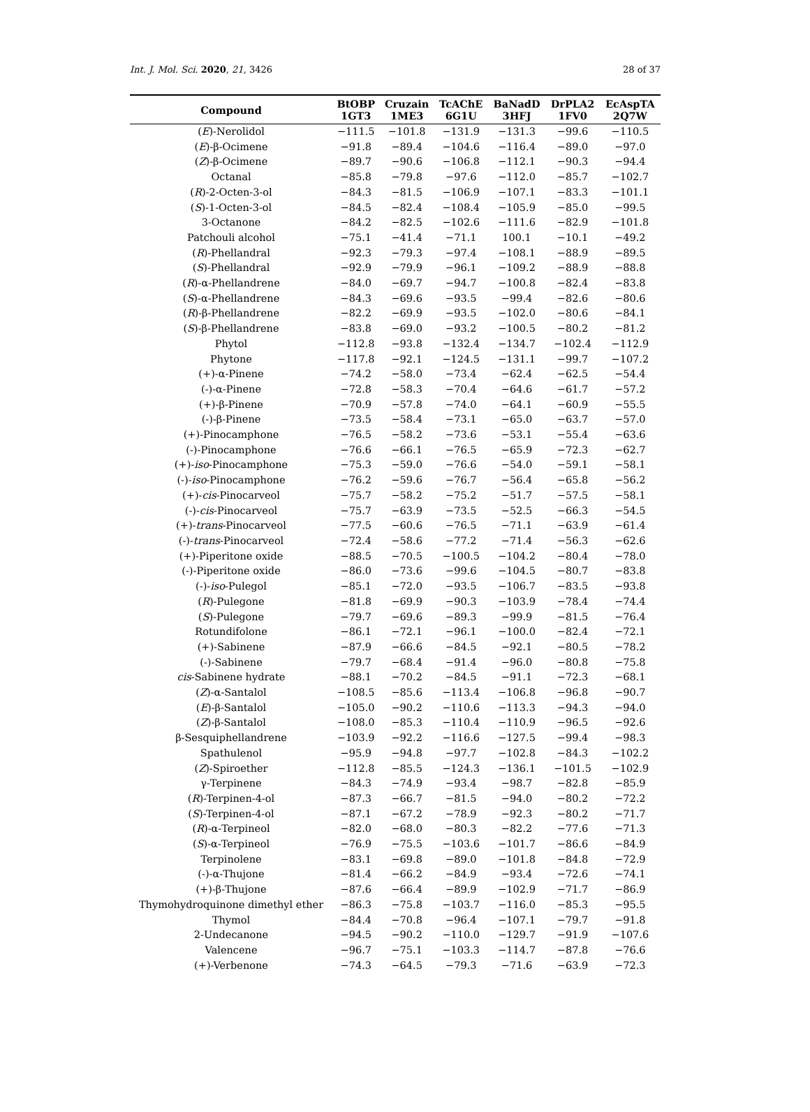Int. J. Mol. Sci. 2020, 21, 3426 28 of 37
| Compound | BtOBP 1GT3 | Cruzain 1ME3 | TcAChE 6G1U | BaNadD 3HFJ | DrPLA2 1FV0 | EcAspTA 2Q7W |
| --- | --- | --- | --- | --- | --- | --- |
| ( E )-Nerolidol | −111.5 | −101.8 | −131.9 | −131.3 | −99.6 | −110.5 |
| ( E )-β-Ocimene | −91.8 | −89.4 | −104.6 | −116.4 | −89.0 | −97.0 |
| ( Z )-β-Ocimene | −89.7 | −90.6 | −106.8 | −112.1 | −90.3 | −94.4 |
| Octanal | −85.8 | −79.8 | −97.6 | −112.0 | −85.7 | −102.7 |
| ( R )-2-Octen-3-ol | −84.3 | −81.5 | −106.9 | −107.1 | −83.3 | −101.1 |
| ( S )-1-Octen-3-ol | −84.5 | −82.4 | −108.4 | −105.9 | −85.0 | −99.5 |
| 3-Octanone | −84.2 | −82.5 | −102.6 | −111.6 | −82.9 | −101.8 |
| Patchouli alcohol | −75.1 | −41.4 | −71.1 | 100.1 | −10.1 | −49.2 |
| ( R )-Phellandral | −92.3 | −79.3 | −97.4 | −108.1 | −88.9 | −89.5 |
| ( S )-Phellandral | −92.9 | −79.9 | −96.1 | −109.2 | −88.9 | −88.8 |
| ( R )-α-Phellandrene | −84.0 | −69.7 | −94.7 | −100.8 | −82.4 | −83.8 |
| ( S )-α-Phellandrene | −84.3 | −69.6 | −93.5 | −99.4 | −82.6 | −80.6 |
| ( R )-β-Phellandrene | −82.2 | −69.9 | −93.5 | −102.0 | −80.6 | −84.1 |
| ( S )-β-Phellandrene | −83.8 | −69.0 | −93.2 | −100.5 | −80.2 | −81.2 |
| Phytol | −112.8 | −93.8 | −132.4 | −134.7 | −102.4 | −112.9 |
| Phytone | −117.8 | −92.1 | −124.5 | −131.1 | −99.7 | −107.2 |
| (+)-α-Pinene | −74.2 | −58.0 | −73.4 | −62.4 | −62.5 | −54.4 |
| (-)-α-Pinene | −72.8 | −58.3 | −70.4 | −64.6 | −61.7 | −57.2 |
| (+)-β-Pinene | −70.9 | −57.8 | −74.0 | −64.1 | −60.9 | −55.5 |
| (-)-β-Pinene | −73.5 | −58.4 | −73.1 | −65.0 | −63.7 | −57.0 |
| (+)-Pinocamphone | −76.5 | −58.2 | −73.6 | −53.1 | −55.4 | −63.6 |
| (-)-Pinocamphone | −76.6 | −66.1 | −76.5 | −65.9 | −72.3 | −62.7 |
| (+)- iso -Pinocamphone | −75.3 | −59.0 | −76.6 | −54.0 | −59.1 | −58.1 |
| (-)- iso -Pinocamphone | −76.2 | −59.6 | −76.7 | −56.4 | −65.8 | −56.2 |
| (+)- cis -Pinocarveol | −75.7 | −58.2 | −75.2 | −51.7 | −57.5 | −58.1 |
| (-)- cis -Pinocarveol | −75.7 | −63.9 | −73.5 | −52.5 | −66.3 | −54.5 |
| (+)- trans -Pinocarveol | −77.5 | −60.6 | −76.5 | −71.1 | −63.9 | −61.4 |
| (-)- trans -Pinocarveol | −72.4 | −58.6 | −77.2 | −71.4 | −56.3 | −62.6 |
| (+)-Piperitone oxide | −88.5 | −70.5 | −100.5 | −104.2 | −80.4 | −78.0 |
| (-)-Piperitone oxide | −86.0 | −73.6 | −99.6 | −104.5 | −80.7 | −83.8 |
| (-)- iso -Pulegol | −85.1 | −72.0 | −93.5 | −106.7 | −83.5 | −93.8 |
| ( R )-Pulegone | −81.8 | −69.9 | −90.3 | −103.9 | −78.4 | −74.4 |
| ( S )-Pulegone | −79.7 | −69.6 | −89.3 | −99.9 | −81.5 | −76.4 |
| Rotundifolone | −86.1 | −72.1 | −96.1 | −100.0 | −82.4 | −72.1 |
| (+)-Sabinene | −87.9 | −66.6 | −84.5 | −92.1 | −80.5 | −78.2 |
| (-)-Sabinene | −79.7 | −68.4 | −91.4 | −96.0 | −80.8 | −75.8 |
| cis -Sabinene hydrate | −88.1 | −70.2 | −84.5 | −91.1 | −72.3 | −68.1 |
| ( Z )-α-Santalol | −108.5 | −85.6 | −113.4 | −106.8 | −96.8 | −90.7 |
| ( E )-β-Santalol | −105.0 | −90.2 | −110.6 | −113.3 | −94.3 | −94.0 |
| ( Z )-β-Santalol | −108.0 | −85.3 | −110.4 | −110.9 | −96.5 | −92.6 |
| β-Sesquiphellandrene | −103.9 | −92.2 | −116.6 | −127.5 | −99.4 | −98.3 |
| Spathulenol | −95.9 | −94.8 | −97.7 | −102.8 | −84.3 | −102.2 |
| ( Z )-Spiroether | −112.8 | −85.5 | −124.3 | −136.1 | −101.5 | −102.9 |
| γ-Terpinene | −84.3 | −74.9 | −93.4 | −98.7 | −82.8 | −85.9 |
| ( R )-Terpinen-4-ol | −87.3 | −66.7 | −81.5 | −94.0 | −80.2 | −72.2 |
| ( S )-Terpinen-4-ol | −87.1 | −67.2 | −78.9 | −92.3 | −80.2 | −71.7 |
| ( R )-α-Terpineol | −82.0 | −68.0 | −80.3 | −82.2 | −77.6 | −71.3 |
| ( S )-α-Terpineol | −76.9 | −75.5 | −103.6 | −101.7 | −86.6 | −84.9 |
| Terpinolene | −83.1 | −69.8 | −89.0 | −101.8 | −84.8 | −72.9 |
| (-)-α-Thujone | −81.4 | −66.2 | −84.9 | −93.4 | −72.6 | −74.1 |
| (+)-β-Thujone | −87.6 | −66.4 | −89.9 | −102.9 | −71.7 | −86.9 |
| Thymohydroquinone dimethyl ether | −86.3 | −75.8 | −103.7 | −116.0 | −85.3 | −95.5 |
| Thymol | −84.4 | −70.8 | −96.4 | −107.1 | −79.7 | −91.8 |
| 2-Undecanone | −94.5 | −90.2 | −110.0 | −129.7 | −91.9 | −107.6 |
| Valencene | −96.7 | −75.1 | −103.3 | −114.7 | −87.8 | −76.6 |
| (+)-Verbenone | −74.3 | −64.5 | −79.3 | −71.6 | −63.9 | −72.3 |